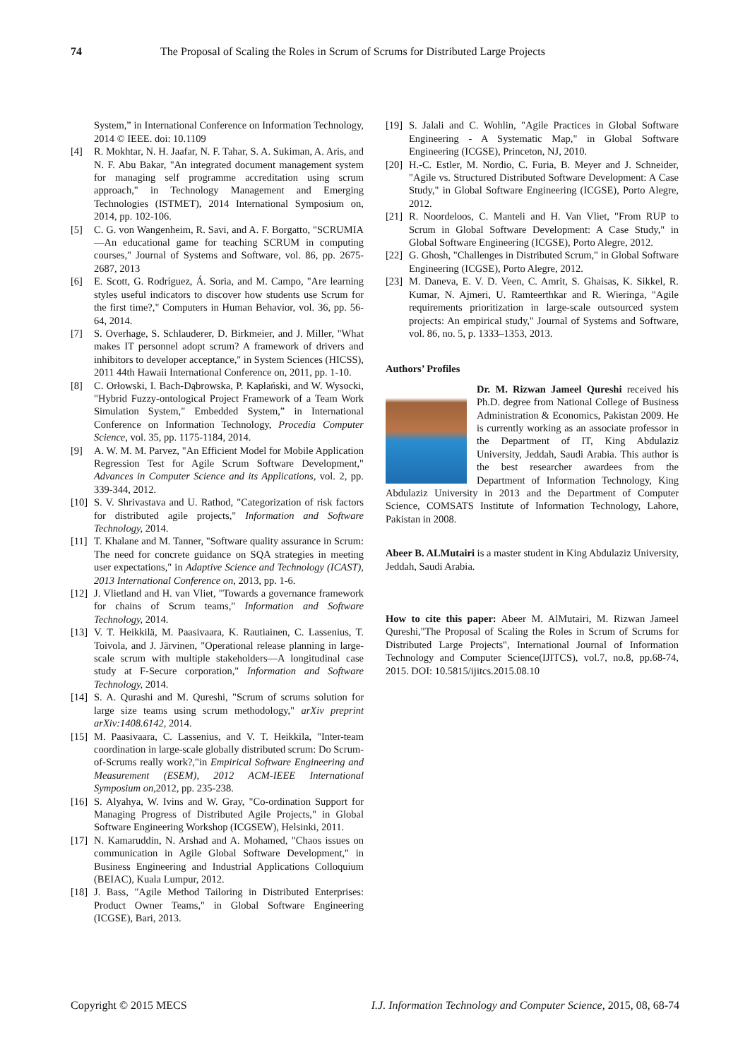74 The Proposal of Scaling the Roles in Scrum of Scrums for Distributed Large Projects
System,” in International Conference on Information Technology, 2014 © IEEE. doi: 10.1109
[4] R. Mokhtar, N. H. Jaafar, N. F. Tahar, S. A. Sukiman, A. Aris, and N. F. Abu Bakar, "An integrated document management system for managing self programme accreditation using scrum approach," in Technology Management and Emerging Technologies (ISTMET), 2014 International Symposium on, 2014, pp. 102-106.
[5] C. G. von Wangenheim, R. Savi, and A. F. Borgatto, "SCRUMIA—An educational game for teaching SCRUM in computing courses," Journal of Systems and Software, vol. 86, pp. 2675-2687, 2013
[6] E. Scott, G. Rodríguez, Á. Soria, and M. Campo, "Are learning styles useful indicators to discover how students use Scrum for the first time?," Computers in Human Behavior, vol. 36, pp. 56-64, 2014.
[7] S. Overhage, S. Schlauderer, D. Birkmeier, and J. Miller, "What makes IT personnel adopt scrum? A framework of drivers and inhibitors to developer acceptance," in System Sciences (HICSS), 2011 44th Hawaii International Conference on, 2011, pp. 1-10.
[8] C. Orłowski, I. Bach-Dąbrowska, P. Kapłański, and W. Wysocki, "Hybrid Fuzzy-ontological Project Framework of a Team Work Simulation System," Embedded System,” in International Conference on Information Technology, Procedia Computer Science, vol. 35, pp. 1175-1184, 2014.
[9] A. W. M. M. Parvez, "An Efficient Model for Mobile Application Regression Test for Agile Scrum Software Development," Advances in Computer Science and its Applications, vol. 2, pp. 339-344, 2012.
[10] S. V. Shrivastava and U. Rathod, "Categorization of risk factors for distributed agile projects," Information and Software Technology, 2014.
[11] T. Khalane and M. Tanner, "Software quality assurance in Scrum: The need for concrete guidance on SQA strategies in meeting user expectations," in Adaptive Science and Technology (ICAST), 2013 International Conference on, 2013, pp. 1-6.
[12] J. Vlietland and H. van Vliet, "Towards a governance framework for chains of Scrum teams," Information and Software Technology, 2014.
[13] V. T. Heikkilä, M. Paasivaara, K. Rautiainen, C. Lassenius, T. Toivola, and J. Järvinen, "Operational release planning in large-scale scrum with multiple stakeholders—A longitudinal case study at F-Secure corporation," Information and Software Technology, 2014.
[14] S. A. Qurashi and M. Qureshi, "Scrum of scrums solution for large size teams using scrum methodology," arXiv preprint arXiv:1408.6142, 2014.
[15] M. Paasivaara, C. Lassenius, and V. T. Heikkila, "Inter-team coordination in large-scale globally distributed scrum: Do Scrum-of-Scrums really work?,"in Empirical Software Engineering and Measurement (ESEM), 2012 ACM-IEEE International Symposium on,2012, pp. 235-238.
[16] S. Alyahya, W. Ivins and W. Gray, "Co-ordination Support for Managing Progress of Distributed Agile Projects," in Global Software Engineering Workshop (ICGSEW), Helsinki, 2011.
[17] N. Kamaruddin, N. Arshad and A. Mohamed, "Chaos issues on communication in Agile Global Software Development," in Business Engineering and Industrial Applications Colloquium (BEIAC), Kuala Lumpur, 2012.
[18] J. Bass, "Agile Method Tailoring in Distributed Enterprises: Product Owner Teams," in Global Software Engineering (ICGSE), Bari, 2013.
[19] S. Jalali and C. Wohlin, "Agile Practices in Global Software Engineering - A Systematic Map," in Global Software Engineering (ICGSE), Princeton, NJ, 2010.
[20] H.-C. Estler, M. Nordio, C. Furia, B. Meyer and J. Schneider, "Agile vs. Structured Distributed Software Development: A Case Study," in Global Software Engineering (ICGSE), Porto Alegre, 2012.
[21] R. Noordeloos, C. Manteli and H. Van Vliet, "From RUP to Scrum in Global Software Development: A Case Study," in Global Software Engineering (ICGSE), Porto Alegre, 2012.
[22] G. Ghosh, "Challenges in Distributed Scrum," in Global Software Engineering (ICGSE), Porto Alegre, 2012.
[23] M. Daneva, E. V. D. Veen, C. Amrit, S. Ghaisas, K. Sikkel, R. Kumar, N. Ajmeri, U. Ramteerthkar and R. Wieringa, "Agile requirements prioritization in large-scale outsourced system projects: An empirical study," Journal of Systems and Software, vol. 86, no. 5, p. 1333–1353, 2013.
Authors’ Profiles
Dr. M. Rizwan Jameel Qureshi received his Ph.D. degree from National College of Business Administration & Economics, Pakistan 2009. He is currently working as an associate professor in the Department of IT, King Abdulaziz University, Jeddah, Saudi Arabia. This author is the best researcher awardees from the Department of Information Technology, King Abdulaziz University in 2013 and the Department of Computer Science, COMSATS Institute of Information Technology, Lahore, Pakistan in 2008.
Abeer B. ALMutairi is a master student in King Abdulaziz University, Jeddah, Saudi Arabia.
How to cite this paper: Abeer M. AlMutairi, M. Rizwan Jameel Qureshi,"The Proposal of Scaling the Roles in Scrum of Scrums for Distributed Large Projects", International Journal of Information Technology and Computer Science(IJITCS), vol.7, no.8, pp.68-74, 2015. DOI: 10.5815/ijitcs.2015.08.10
Copyright © 2015 MECS I.J. Information Technology and Computer Science, 2015, 08, 68-74